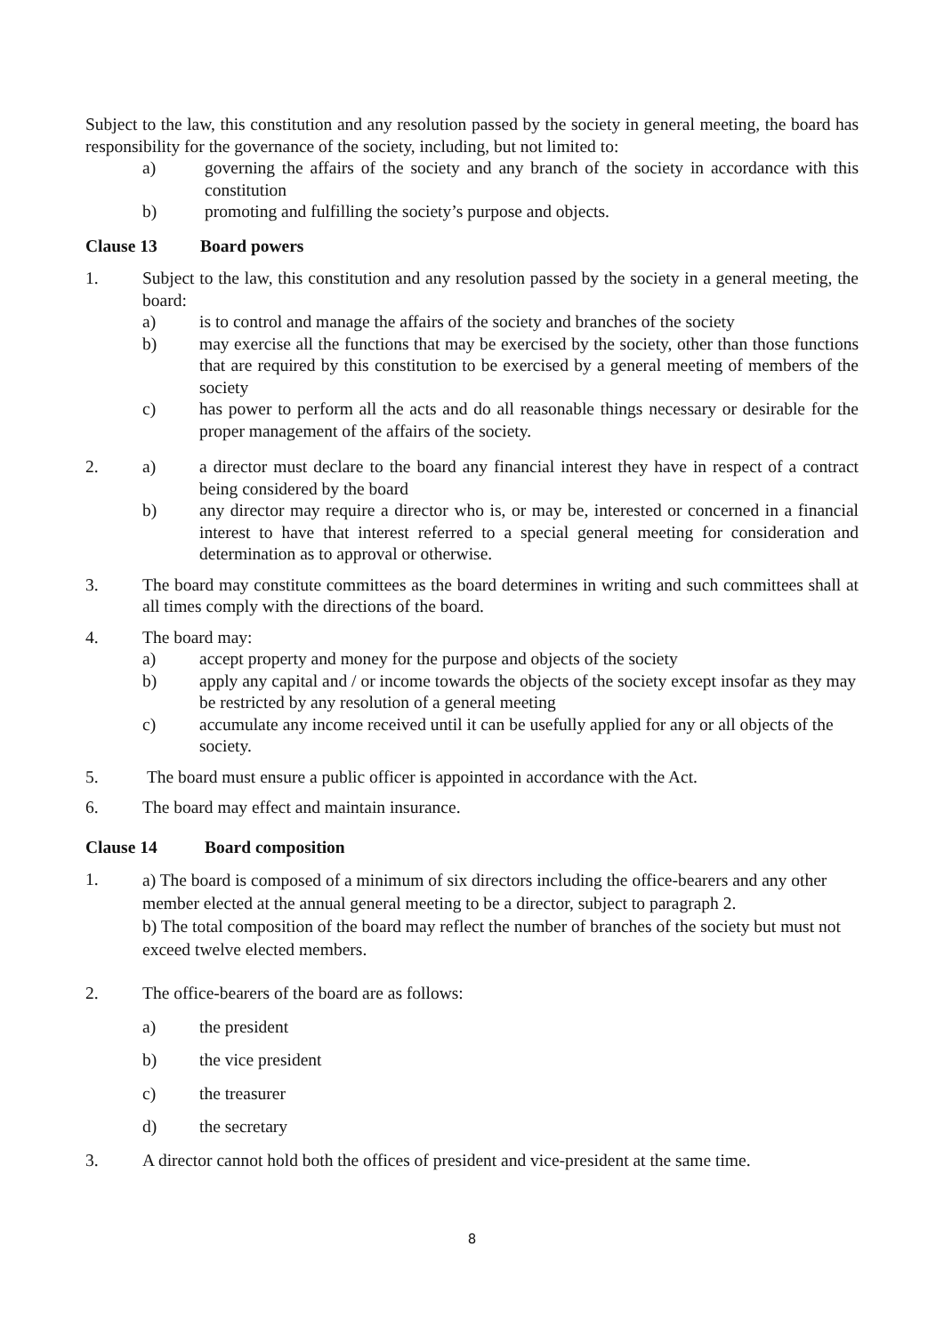Subject to the law, this constitution and any resolution passed by the society in general meeting, the board has responsibility for the governance of the society, including, but not limited to:
a) governing the affairs of the society and any branch of the society in accordance with this constitution
b) promoting and fulfilling the society’s purpose and objects.
Clause 13 Board powers
1. Subject to the law, this constitution and any resolution passed by the society in a general meeting, the board:
a) is to control and manage the affairs of the society and branches of the society
b) may exercise all the functions that may be exercised by the society, other than those functions that are required by this constitution to be exercised by a general meeting of members of the society
c) has power to perform all the acts and do all reasonable things necessary or desirable for the proper management of the affairs of the society.
2. a) a director must declare to the board any financial interest they have in respect of a contract being considered by the board
b) any director may require a director who is, or may be, interested or concerned in a financial interest to have that interest referred to a special general meeting for consideration and determination as to approval or otherwise.
3. The board may constitute committees as the board determines in writing and such committees shall at all times comply with the directions of the board.
4. The board may:
a) accept property and money for the purpose and objects of the society
b) apply any capital and / or income towards the objects of the society except insofar as they may be restricted by any resolution of a general meeting
c) accumulate any income received until it can be usefully applied for any or all objects of the society.
5. The board must ensure a public officer is appointed in accordance with the Act.
6. The board may effect and maintain insurance.
Clause 14 Board composition
1.
a) The board is composed of a minimum of six directors including the office-bearers and any other member elected at the annual general meeting to be a director, subject to paragraph 2.
b) The total composition of the board may reflect the number of branches of the society but must not exceed twelve elected members.
2. The office-bearers of the board are as follows:
a) the president
b) the vice president
c) the treasurer
d) the secretary
3. A director cannot hold both the offices of president and vice-president at the same time.
8